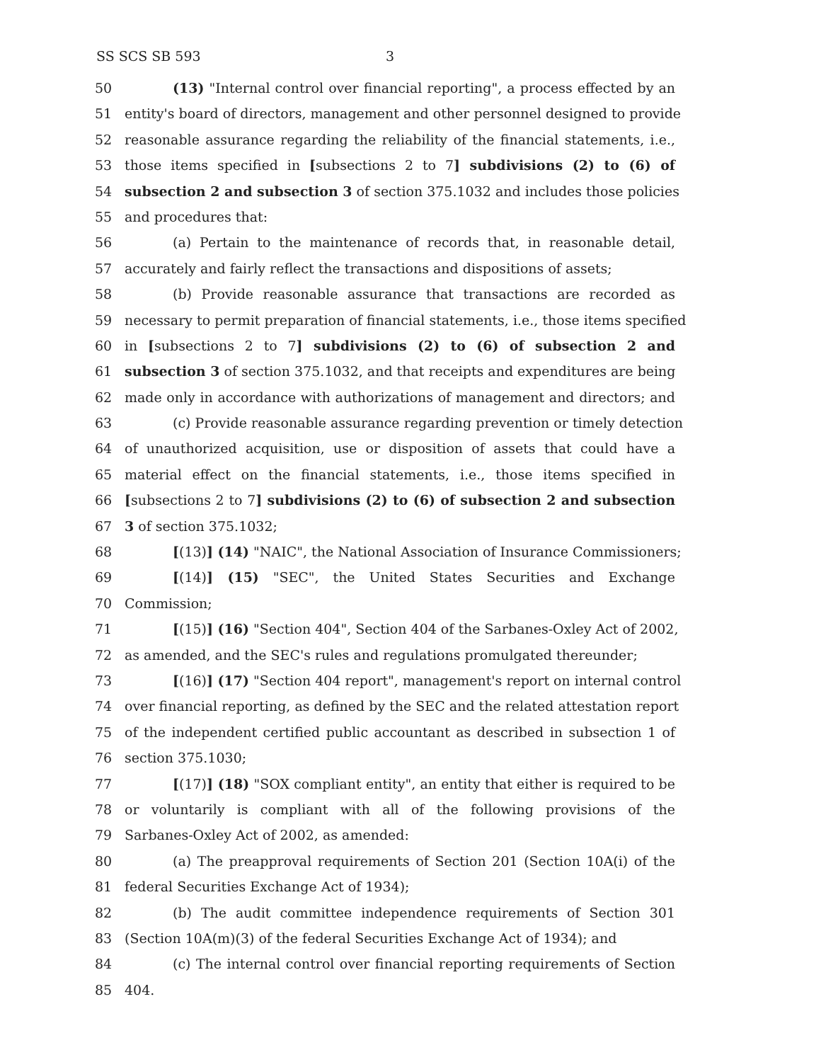SS SCS SB 593 3
50 (13) "Internal control over financial reporting", a process effected by an
51 entity's board of directors, management and other personnel designed to provide
52 reasonable assurance regarding the reliability of the financial statements, i.e.,
53 those items specified in [subsections 2 to 7] subdivisions (2) to (6) of
54 subsection 2 and subsection 3 of section 375.1032 and includes those policies
55 and procedures that:
56 (a) Pertain to the maintenance of records that, in reasonable detail,
57 accurately and fairly reflect the transactions and dispositions of assets;
58 (b) Provide reasonable assurance that transactions are recorded as
59 necessary to permit preparation of financial statements, i.e., those items specified
60 in [subsections 2 to 7] subdivisions (2) to (6) of subsection 2 and
61 subsection 3 of section 375.1032, and that receipts and expenditures are being
62 made only in accordance with authorizations of management and directors; and
63 (c) Provide reasonable assurance regarding prevention or timely detection
64 of unauthorized acquisition, use or disposition of assets that could have a
65 material effect on the financial statements, i.e., those items specified in
66 [subsections 2 to 7] subdivisions (2) to (6) of subsection 2 and subsection
67 3 of section 375.1032;
68 [(13)] (14) "NAIC", the National Association of Insurance Commissioners;
69 [(14)] (15) "SEC", the United States Securities and Exchange
70 Commission;
71 [(15)] (16) "Section 404", Section 404 of the Sarbanes-Oxley Act of 2002,
72 as amended, and the SEC's rules and regulations promulgated thereunder;
73 [(16)] (17) "Section 404 report", management's report on internal control
74 over financial reporting, as defined by the SEC and the related attestation report
75 of the independent certified public accountant as described in subsection 1 of
76 section 375.1030;
77 [(17)] (18) "SOX compliant entity", an entity that either is required to be
78 or voluntarily is compliant with all of the following provisions of the
79 Sarbanes-Oxley Act of 2002, as amended:
80 (a) The preapproval requirements of Section 201 (Section 10A(i) of the
81 federal Securities Exchange Act of 1934);
82 (b) The audit committee independence requirements of Section 301
83 (Section 10A(m)(3) of the federal Securities Exchange Act of 1934); and
84 (c) The internal control over financial reporting requirements of Section
85 404.